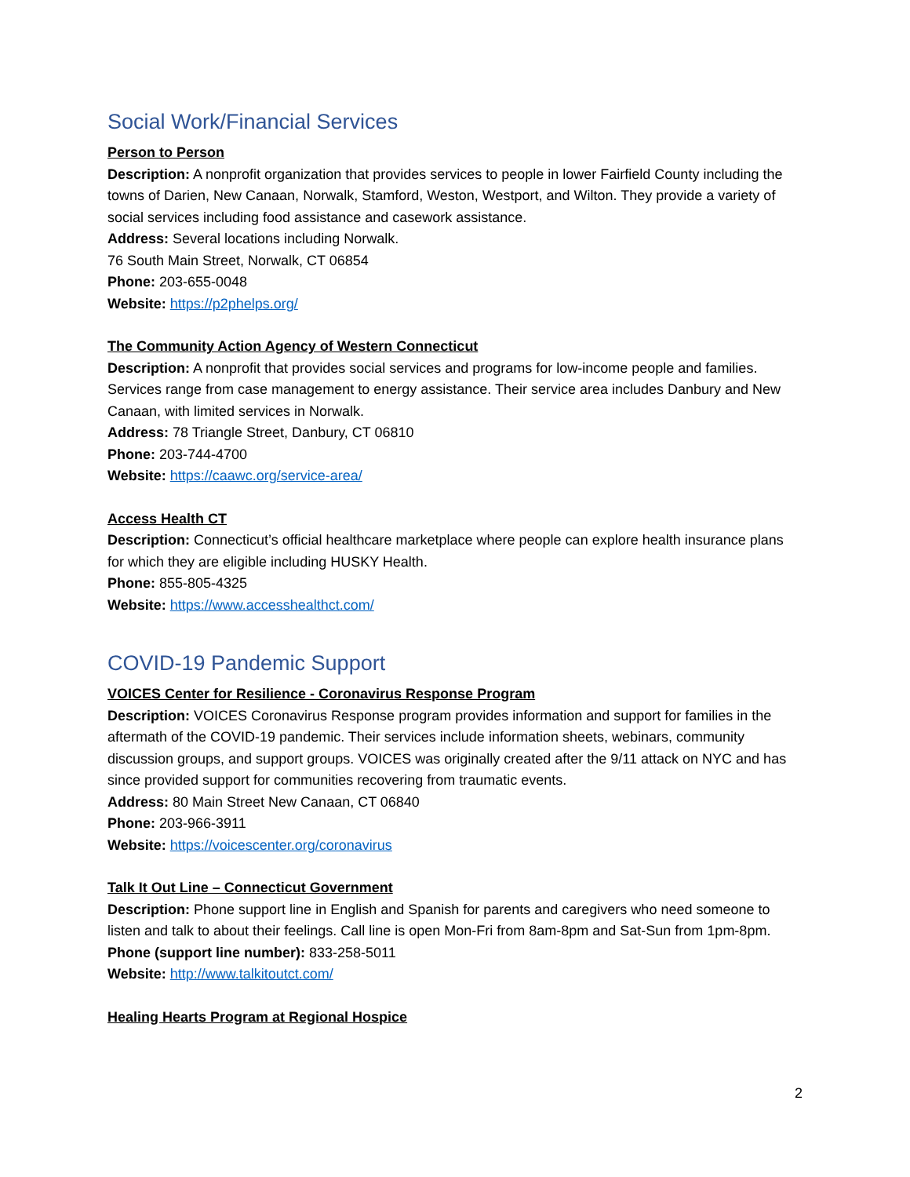Social Work/Financial Services
Person to Person
Description: A nonprofit organization that provides services to people in lower Fairfield County including the towns of Darien, New Canaan, Norwalk, Stamford, Weston, Westport, and Wilton. They provide a variety of social services including food assistance and casework assistance.
Address: Several locations including Norwalk.
76 South Main Street, Norwalk, CT 06854
Phone: 203-655-0048
Website: https://p2phelps.org/
The Community Action Agency of Western Connecticut
Description: A nonprofit that provides social services and programs for low-income people and families. Services range from case management to energy assistance. Their service area includes Danbury and New Canaan, with limited services in Norwalk.
Address: 78 Triangle Street, Danbury, CT 06810
Phone: 203-744-4700
Website: https://caawc.org/service-area/
Access Health CT
Description: Connecticut’s official healthcare marketplace where people can explore health insurance plans for which they are eligible including HUSKY Health.
Phone: 855-805-4325
Website: https://www.accesshealthct.com/
COVID-19 Pandemic Support
VOICES Center for Resilience - Coronavirus Response Program
Description: VOICES Coronavirus Response program provides information and support for families in the aftermath of the COVID-19 pandemic. Their services include information sheets, webinars, community discussion groups, and support groups. VOICES was originally created after the 9/11 attack on NYC and has since provided support for communities recovering from traumatic events.
Address: 80 Main Street New Canaan, CT 06840
Phone: 203-966-3911
Website: https://voicescenter.org/coronavirus
Talk It Out Line – Connecticut Government
Description: Phone support line in English and Spanish for parents and caregivers who need someone to listen and talk to about their feelings. Call line is open Mon-Fri from 8am-8pm and Sat-Sun from 1pm-8pm.
Phone (support line number): 833-258-5011
Website: http://www.talkitoutct.com/
Healing Hearts Program at Regional Hospice
2